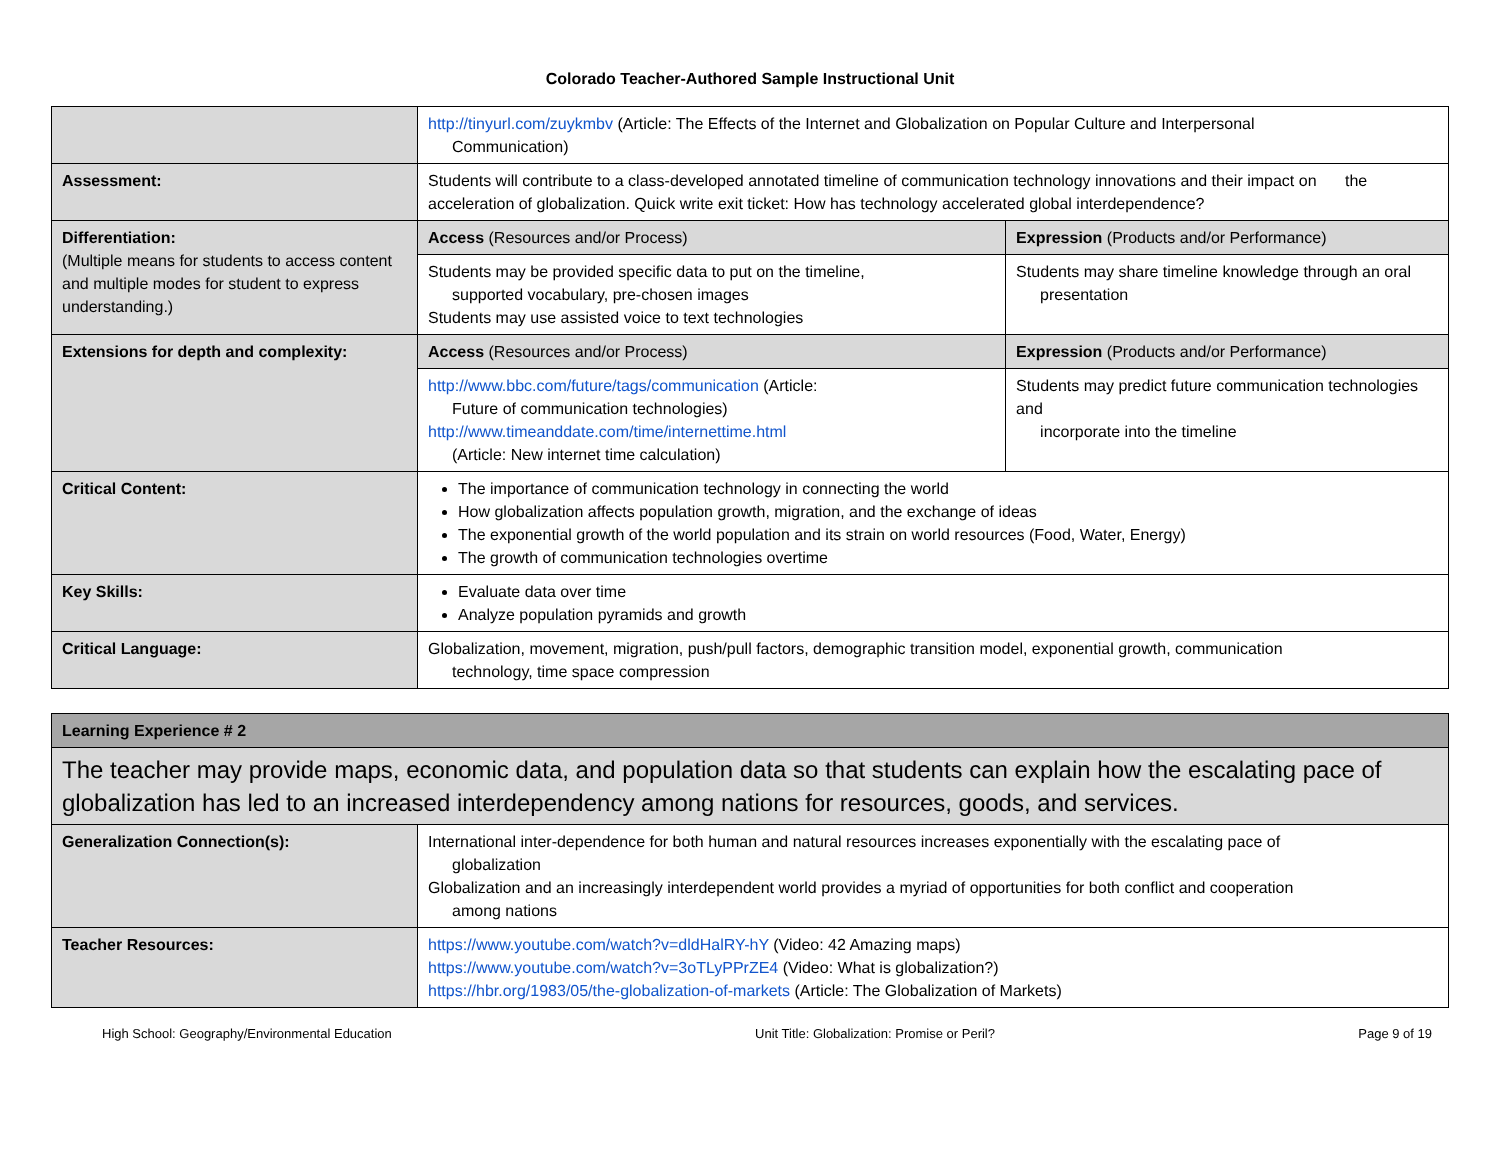Colorado Teacher-Authored Sample Instructional Unit
| | http://tinyurl.com/zuykmbv (Article: The Effects of the Internet and Globalization on Popular Culture and Interpersonal Communication) | |
| Assessment: | Students will contribute to a class-developed annotated timeline of communication technology innovations and their impact on the acceleration of globalization. Quick write exit ticket: How has technology accelerated global interdependence? | |
| Differentiation: (Multiple means for students to access content and multiple modes for student to express understanding.) | Access (Resources and/or Process) | Expression (Products and/or Performance) |
| | Students may be provided specific data to put on the timeline, supported vocabulary, pre-chosen images Students may use assisted voice to text technologies | Students may share timeline knowledge through an oral presentation |
| Extensions for depth and complexity: | Access (Resources and/or Process) | Expression (Products and/or Performance) |
| | http://www.bbc.com/future/tags/communication (Article: Future of communication technologies) http://www.timeanddate.com/time/internettime.html (Article: New internet time calculation) | Students may predict future communication technologies and incorporate into the timeline |
| Critical Content: | The importance of communication technology in connecting the world How globalization affects population growth, migration, and the exchange of ideas The exponential growth of the world population and its strain on world resources (Food, Water, Energy) The growth of communication technologies overtime | |
| Key Skills: | Evaluate data over time Analyze population pyramids and growth | |
| Critical Language: | Globalization, movement, migration, push/pull factors, demographic transition model, exponential growth, communication technology, time space compression | |
| Learning Experience # 2 | |
| The teacher may provide maps, economic data, and population data so that students can explain how the escalating pace of globalization has led to an increased interdependency among nations for resources, goods, and services. | |
| Generalization Connection(s): | International inter-dependence for both human and natural resources increases exponentially with the escalating pace of globalization Globalization and an increasingly interdependent world provides a myriad of opportunities for both conflict and cooperation among nations |
| Teacher Resources: | https://www.youtube.com/watch?v=dldHalRY-hY (Video: 42 Amazing maps) https://www.youtube.com/watch?v=3oTLyPPrZE4 (Video: What is globalization?) https://hbr.org/1983/05/the-globalization-of-markets (Article: The Globalization of Markets) |
High School: Geography/Environmental Education Unit Title: Globalization: Promise or Peril? Page 9 of 19